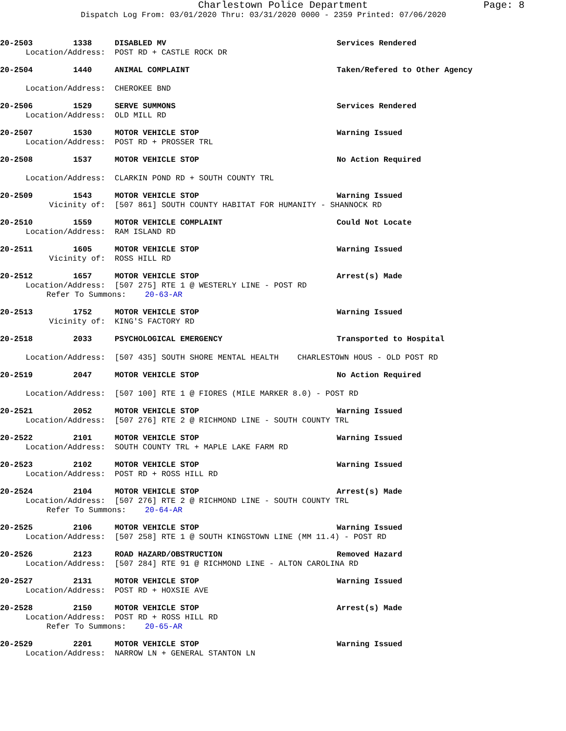Charlestown Police Department Page: 8
Dispatch Log From: 03/01/2020 Thru: 03/31/2020 0000 - 2359 Printed: 07/06/2020
20-2503 1338 DISABLED MV Services Rendered
Location/Address: POST RD + CASTLE ROCK DR
20-2504 1440 ANIMAL COMPLAINT Taken/Refered to Other Agency
Location/Address: CHEROKEE BND
20-2506 1529 SERVE SUMMONS Services Rendered
Location/Address: OLD MILL RD
20-2507 1530 MOTOR VEHICLE STOP Warning Issued
Location/Address: POST RD + PROSSER TRL
20-2508 1537 MOTOR VEHICLE STOP No Action Required
Location/Address: CLARKIN POND RD + SOUTH COUNTY TRL
20-2509 1543 MOTOR VEHICLE STOP Warning Issued
Vicinity of: [507 861] SOUTH COUNTY HABITAT FOR HUMANITY - SHANNOCK RD
20-2510 1559 MOTOR VEHICLE COMPLAINT Could Not Locate
Location/Address: RAM ISLAND RD
20-2511 1605 MOTOR VEHICLE STOP Warning Issued
Vicinity of: ROSS HILL RD
20-2512 1657 MOTOR VEHICLE STOP Arrest(s) Made
Location/Address: [507 275] RTE 1 @ WESTERLY LINE - POST RD
Refer To Summons: 20-63-AR
20-2513 1752 MOTOR VEHICLE STOP Warning Issued
Vicinity of: KING'S FACTORY RD
20-2518 2033 PSYCHOLOGICAL EMERGENCY Transported to Hospital
Location/Address: [507 435] SOUTH SHORE MENTAL HEALTH CHARLESTOWN HOUS - OLD POST RD
20-2519 2047 MOTOR VEHICLE STOP No Action Required
Location/Address: [507 100] RTE 1 @ FIORES (MILE MARKER 8.0) - POST RD
20-2521 2052 MOTOR VEHICLE STOP Warning Issued
Location/Address: [507 276] RTE 2 @ RICHMOND LINE - SOUTH COUNTY TRL
20-2522 2101 MOTOR VEHICLE STOP Warning Issued
Location/Address: SOUTH COUNTY TRL + MAPLE LAKE FARM RD
20-2523 2102 MOTOR VEHICLE STOP Warning Issued
Location/Address: POST RD + ROSS HILL RD
20-2524 2104 MOTOR VEHICLE STOP Arrest(s) Made
Location/Address: [507 276] RTE 2 @ RICHMOND LINE - SOUTH COUNTY TRL
Refer To Summons: 20-64-AR
20-2525 2106 MOTOR VEHICLE STOP Warning Issued
Location/Address: [507 258] RTE 1 @ SOUTH KINGSTOWN LINE (MM 11.4) - POST RD
20-2526 2123 ROAD HAZARD/OBSTRUCTION Removed Hazard
Location/Address: [507 284] RTE 91 @ RICHMOND LINE - ALTON CAROLINA RD
20-2527 2131 MOTOR VEHICLE STOP Warning Issued
Location/Address: POST RD + HOXSIE AVE
20-2528 2150 MOTOR VEHICLE STOP Arrest(s) Made
Location/Address: POST RD + ROSS HILL RD
Refer To Summons: 20-65-AR
20-2529 2201 MOTOR VEHICLE STOP Warning Issued
Location/Address: NARROW LN + GENERAL STANTON LN